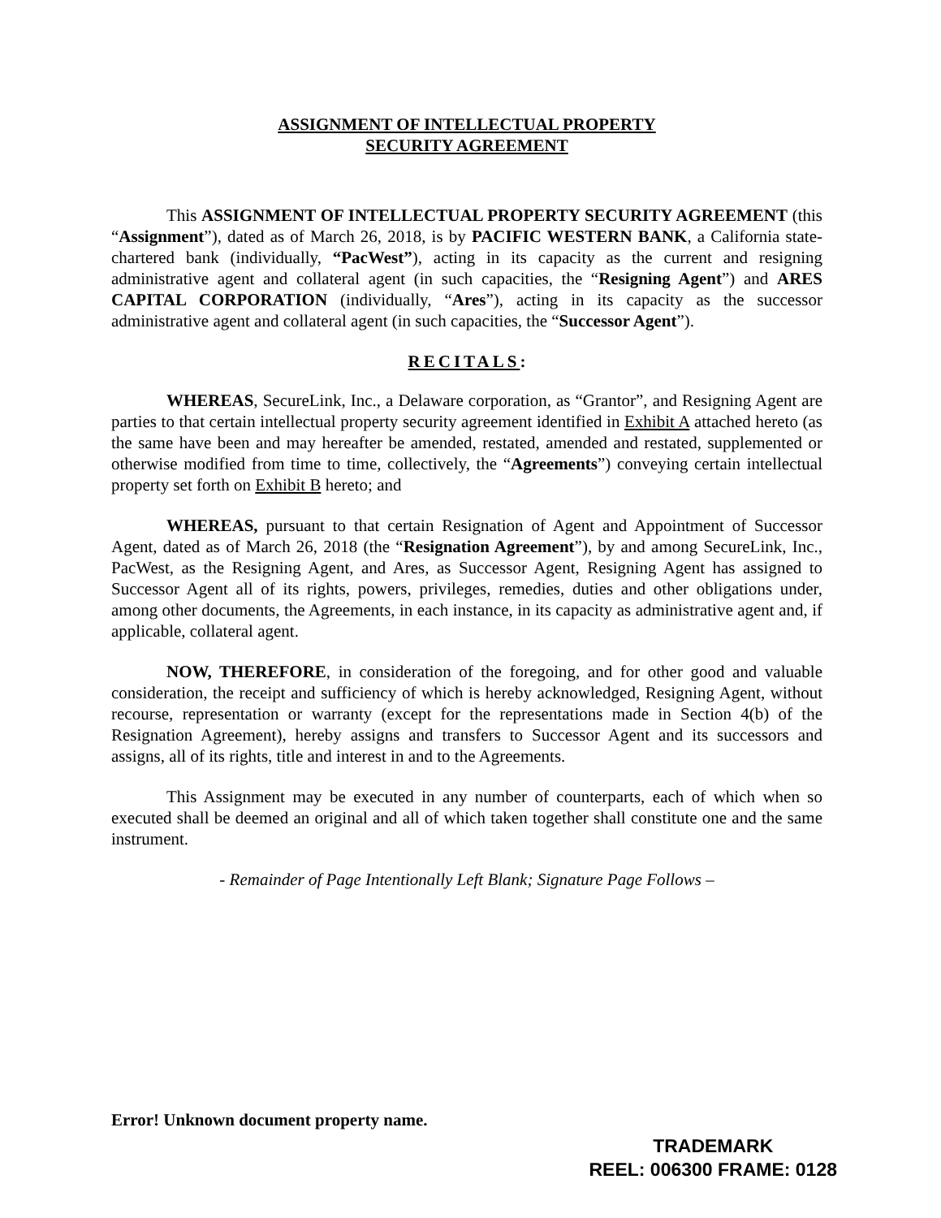ASSIGNMENT OF INTELLECTUAL PROPERTY
SECURITY AGREEMENT
This ASSIGNMENT OF INTELLECTUAL PROPERTY SECURITY AGREEMENT (this “Assignment”), dated as of March 26, 2018, is by PACIFIC WESTERN BANK, a California state-chartered bank (individually, “PacWest”), acting in its capacity as the current and resigning administrative agent and collateral agent (in such capacities, the “Resigning Agent”) and ARES CAPITAL CORPORATION (individually, “Ares”), acting in its capacity as the successor administrative agent and collateral agent (in such capacities, the “Successor Agent”).
RECITALS:
WHEREAS, SecureLink, Inc., a Delaware corporation, as “Grantor”, and Resigning Agent are parties to that certain intellectual property security agreement identified in Exhibit A attached hereto (as the same have been and may hereafter be amended, restated, amended and restated, supplemented or otherwise modified from time to time, collectively, the “Agreements”) conveying certain intellectual property set forth on Exhibit B hereto; and
WHEREAS, pursuant to that certain Resignation of Agent and Appointment of Successor Agent, dated as of March 26, 2018 (the “Resignation Agreement”), by and among SecureLink, Inc., PacWest, as the Resigning Agent, and Ares, as Successor Agent, Resigning Agent has assigned to Successor Agent all of its rights, powers, privileges, remedies, duties and other obligations under, among other documents, the Agreements, in each instance, in its capacity as administrative agent and, if applicable, collateral agent.
NOW, THEREFORE, in consideration of the foregoing, and for other good and valuable consideration, the receipt and sufficiency of which is hereby acknowledged, Resigning Agent, without recourse, representation or warranty (except for the representations made in Section 4(b) of the Resignation Agreement), hereby assigns and transfers to Successor Agent and its successors and assigns, all of its rights, title and interest in and to the Agreements.
This Assignment may be executed in any number of counterparts, each of which when so executed shall be deemed an original and all of which taken together shall constitute one and the same instrument.
- Remainder of Page Intentionally Left Blank; Signature Page Follows –
Error! Unknown document property name.
TRADEMARK
REEL: 006300 FRAME: 0128